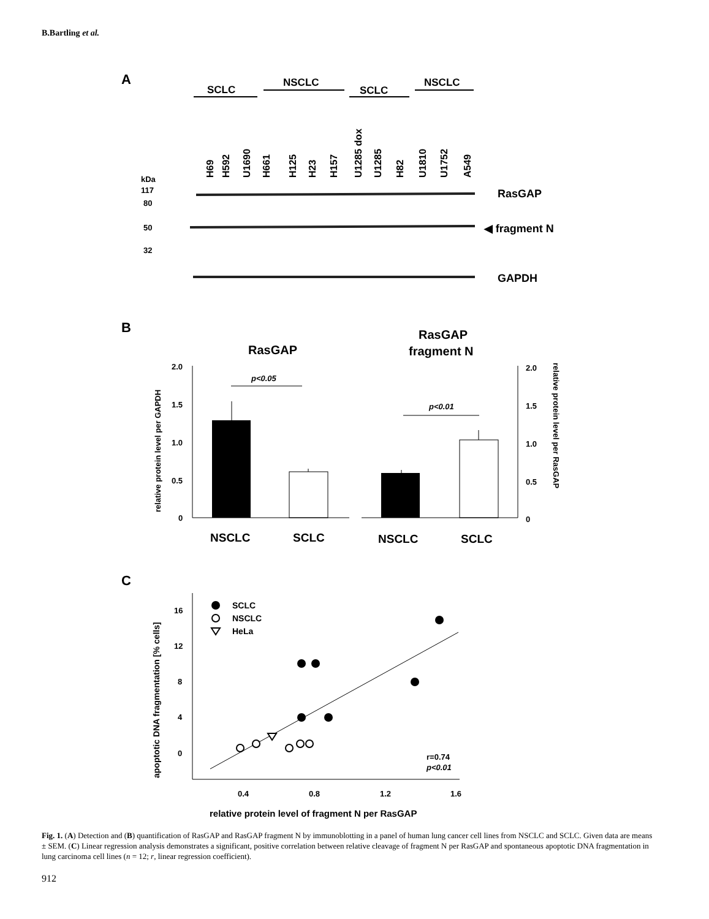B.Bartling et al.
A
SCLC
NSCLC
SCLC
NSCLC
H69
H592
U1690
H661
H125
H23
H157
U1285 dox
U1285
H82
U1810
U1752
A549
kDa
117
80
50
32
RasGAP
◀ fragment N
GAPDH
B
RasGAP
RasGAP
fragment N
2.0
1.5
1.0
0.5
0
2.0
1.5
1.0
0.5
0
relative protein level per GAPDH
relative protein level per RasGAP
p<0.05
p<0.01
NSCLC
SCLC
NSCLC
SCLC
C
apoptotic DNA fragmentation [% cells]
16
12
8
4
0
0.4
0.8
1.2
1.6
SCLC
NSCLC
HeLa
r=0.74
p<0.01
relative protein level of fragment N per RasGAP
Fig. 1. (A) Detection and (B) quantification of RasGAP and RasGAP fragment N by immunoblotting in a panel of human lung cancer cell lines from NSCLC and SCLC. Given data are means ± SEM. (C) Linear regression analysis demonstrates a significant, positive correlation between relative cleavage of fragment N per RasGAP and spontaneous apoptotic DNA fragmentation in lung carcinoma cell lines (n = 12; r, linear regression coefficient).
912